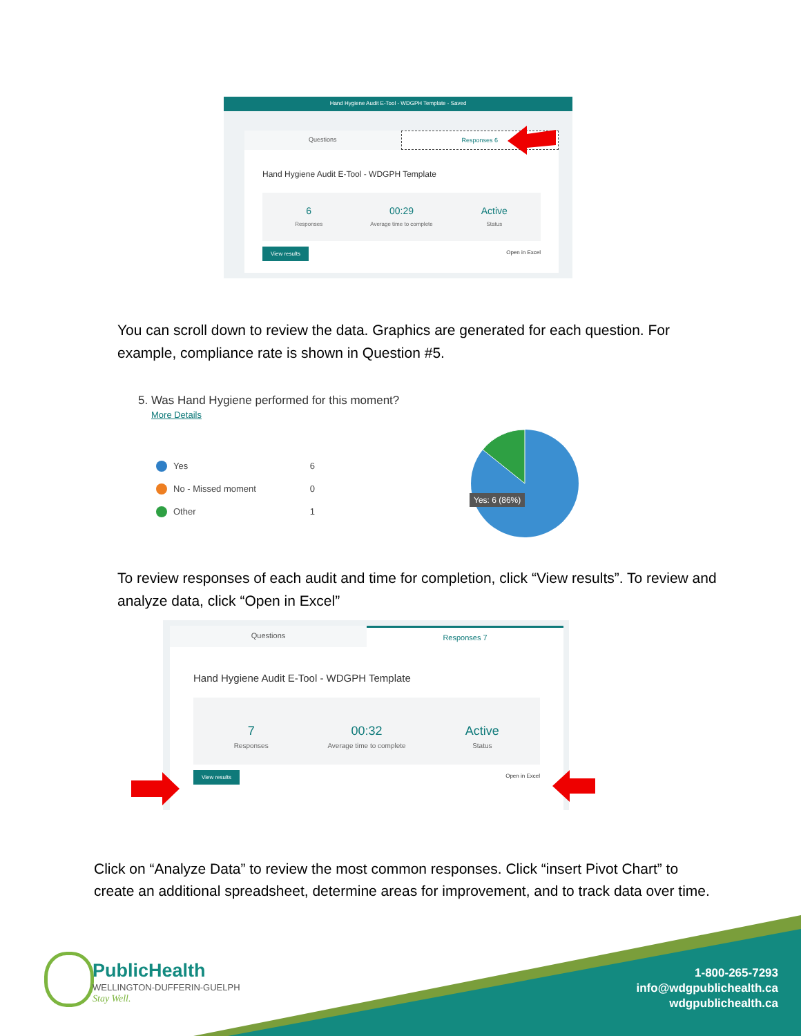Hand Hygiene Audit E-Tool - WDGPH Template - Saved
Questions Responses 6
Hand Hygiene Audit E-Tool - WDGPH Template
6
Responses
00:29
Average time to complete
Active
Status
View results Open in Excel
You can scroll down to review the data. Graphics are generated for each question. For example, compliance rate is shown in Question #5.
5. Was Hand Hygiene performed for this moment?
More Details
Yes 6
No - Missed moment 0
Other 1
Yes: 6 (86%)
To review responses of each audit and time for completion, click “View results”. To review and analyze data, click “Open in Excel”
Questions Responses 7
Hand Hygiene Audit E-Tool - WDGPH Template
7
Responses
00:32
Average time to complete
Active
Status
View results Open in Excel
Click on “Analyze Data” to review the most common responses. Click “insert Pivot Chart” to create an additional spreadsheet, determine areas for improvement, and to track data over time.
PublicHealth
WELLINGTON-DUFFERIN-GUELPH
Stay Well.
1-800-265-7293
info@wdgpublichealth.ca
wdgpublichealth.ca